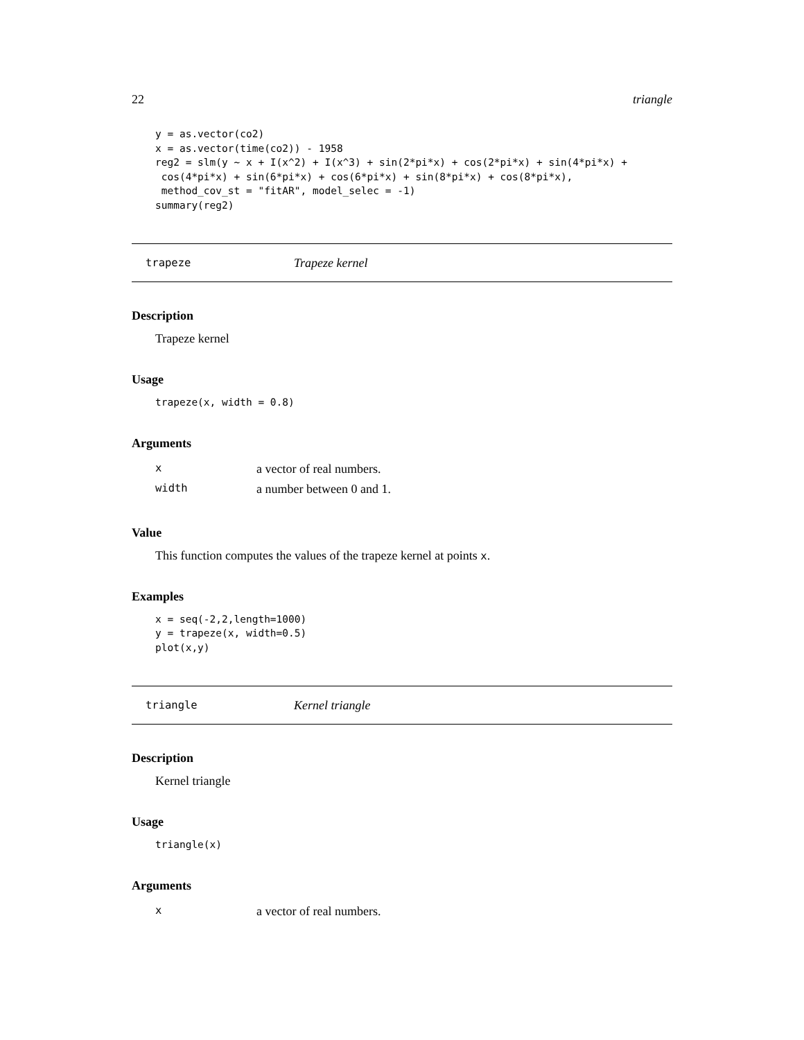22 triangle
y = as.vector(co2)
x = as.vector(time(co2)) - 1958
reg2 = slm(y ~ x + I(x^2) + I(x^3) + sin(2*pi*x) + cos(2*pi*x) + sin(4*pi*x) +
 cos(4*pi*x) + sin(6*pi*x) + cos(6*pi*x) + sin(8*pi*x) + cos(8*pi*x),
 method_cov_st = "fitAR", model_selec = -1)
summary(reg2)
trapeze Trapeze kernel
Description
Trapeze kernel
Usage
trapeze(x, width = 0.8)
Arguments
| x | a vector of real numbers. |
| width | a number between 0 and 1. |
Value
This function computes the values of the trapeze kernel at points x.
Examples
x = seq(-2,2,length=1000)
y = trapeze(x, width=0.5)
plot(x,y)
triangle Kernel triangle
Description
Kernel triangle
Usage
triangle(x)
Arguments
| x | a vector of real numbers. |